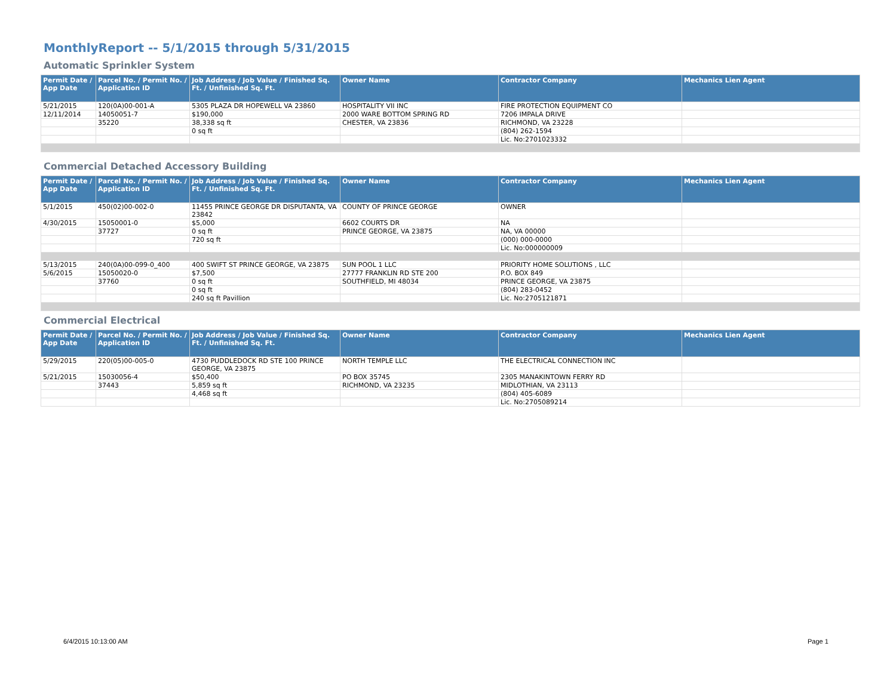MonthlyReport -- 5/1/2015 through 5/31/2015
Automatic Sprinkler System
| Permit Date / App Date | Parcel No. / Permit No. / Application ID | Job Address / Job Value / Finished Sq. Ft. / Unfinished Sq. Ft. | Owner Name | Contractor Company | Mechanics Lien Agent |
| --- | --- | --- | --- | --- | --- |
| 5/21/2015 | 120(0A)00-001-A | 5305 PLAZA DR HOPEWELL VA 23860 | HOSPITALITY VII INC | FIRE PROTECTION EQUIPMENT CO | |
| 12/11/2014 | 14050051-7 | $190,000 | 2000 WARE BOTTOM SPRING RD | 7206 IMPALA DRIVE | |
| | 35220 | 38,338 sq ft | CHESTER, VA 23836 | RICHMOND, VA 23228 | |
| | | 0 sq ft | | (804) 262-1594 | |
| | | | | Lic. No:2701023332 | |
Commercial Detached Accessory Building
| Permit Date / App Date | Parcel No. / Permit No. / Application ID | Job Address / Job Value / Finished Sq. Ft. / Unfinished Sq. Ft. | Owner Name | Contractor Company | Mechanics Lien Agent |
| --- | --- | --- | --- | --- | --- |
| 5/1/2015 | 450(02)00-002-0 | 11455 PRINCE GEORGE DR DISPUTANTA, VA 23842 | COUNTY OF PRINCE GEORGE | OWNER | |
| 4/30/2015 | 15050001-0 | $5,000 | 6602 COURTS DR | NA | |
| | 37727 | 0 sq ft | PRINCE GEORGE, VA 23875 | NA, VA 00000 | |
| | | 720 sq ft | | (000) 000-0000 | |
| | | | | Lic. No:000000009 | |
| 5/13/2015 | 240(0A)00-099-0_400 | 400 SWIFT ST PRINCE GEORGE, VA 23875 | SUN POOL 1 LLC | PRIORITY HOME SOLUTIONS , LLC | |
| 5/6/2015 | 15050020-0 | $7,500 | 27777 FRANKLIN RD STE 200 | P.O. BOX 849 | |
| | 37760 | 0 sq ft | SOUTHFIELD, MI 48034 | PRINCE GEORGE, VA 23875 | |
| | | 0 sq ft | | (804) 283-0452 | |
| | | 240 sq ft Pavillion | | Lic. No:2705121871 | |
Commercial Electrical
| Permit Date / App Date | Parcel No. / Permit No. / Application ID | Job Address / Job Value / Finished Sq. Ft. / Unfinished Sq. Ft. | Owner Name | Contractor Company | Mechanics Lien Agent |
| --- | --- | --- | --- | --- | --- |
| 5/29/2015 | 220(05)00-005-0 | 4730 PUDDLEDOCK RD STE 100 PRINCE GEORGE, VA 23875 | NORTH TEMPLE LLC | THE ELECTRICAL CONNECTION INC | |
| 5/21/2015 | 15030056-4 | $50,400 | PO BOX 35745 | 2305 MANAKINTOWN FERRY RD | |
| | 37443 | 5,859 sq ft | RICHMOND, VA 23235 | MIDLOTHIAN, VA 23113 | |
| | | 4,468 sq ft | | (804) 405-6089 | |
| | | | | Lic. No:2705089214 | |
6/4/2015 10:13:00 AM Page 1